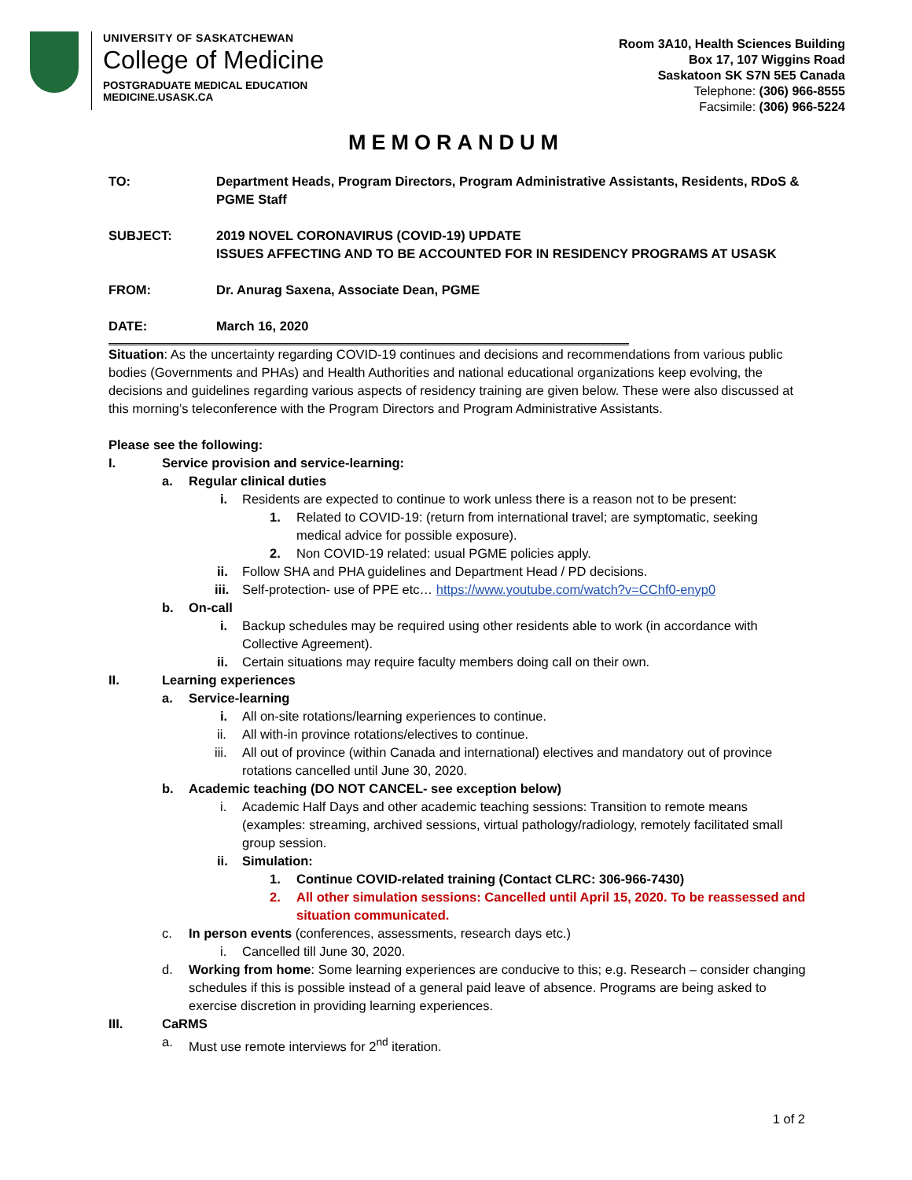UNIVERSITY OF SASKATCHEWAN
College of Medicine
POSTGRADUATE MEDICAL EDUCATION
MEDICINE.USASK.CA
Room 3A10, Health Sciences Building
Box 17, 107 Wiggins Road
Saskatoon SK S7N 5E5 Canada
Telephone: (306) 966-8555
Facsimile: (306) 966-5224
MEMORANDUM
TO: Department Heads, Program Directors, Program Administrative Assistants, Residents, RDoS & PGME Staff
SUBJECT: 2019 NOVEL CORONAVIRUS (COVID-19) UPDATE
ISSUES AFFECTING AND TO BE ACCOUNTED FOR IN RESIDENCY PROGRAMS AT USASK
FROM: Dr. Anurag Saxena, Associate Dean, PGME
DATE: March 16, 2020
Situation: As the uncertainty regarding COVID-19 continues and decisions and recommendations from various public bodies (Governments and PHAs) and Health Authorities and national educational organizations keep evolving, the decisions and guidelines regarding various aspects of residency training are given below. These were also discussed at this morning’s teleconference with the Program Directors and Program Administrative Assistants.
Please see the following:
I. Service provision and service-learning:
a. Regular clinical duties
i. Residents are expected to continue to work unless there is a reason not to be present:
1. Related to COVID-19: (return from international travel; are symptomatic, seeking medical advice for possible exposure).
2. Non COVID-19 related: usual PGME policies apply.
ii. Follow SHA and PHA guidelines and Department Head / PD decisions.
iii. Self-protection- use of PPE etc… https://www.youtube.com/watch?v=CChf0-enyp0
b. On-call
i. Backup schedules may be required using other residents able to work (in accordance with Collective Agreement).
ii. Certain situations may require faculty members doing call on their own.
II. Learning experiences
a. Service-learning
i. All on-site rotations/learning experiences to continue.
ii. All with-in province rotations/electives to continue.
iii. All out of province (within Canada and international) electives and mandatory out of province rotations cancelled until June 30, 2020.
b. Academic teaching (DO NOT CANCEL- see exception below)
i. Academic Half Days and other academic teaching sessions: Transition to remote means (examples: streaming, archived sessions, virtual pathology/radiology, remotely facilitated small group session.
ii. Simulation:
1. Continue COVID-related training (Contact CLRC: 306-966-7430)
2. All other simulation sessions: Cancelled until April 15, 2020. To be reassessed and situation communicated.
c. In person events (conferences, assessments, research days etc.)
i. Cancelled till June 30, 2020.
d. Working from home: Some learning experiences are conducive to this; e.g. Research – consider changing schedules if this is possible instead of a general paid leave of absence. Programs are being asked to exercise discretion in providing learning experiences.
III. CaRMS
a. Must use remote interviews for 2<sup>nd</sup> iteration.
1 of 2